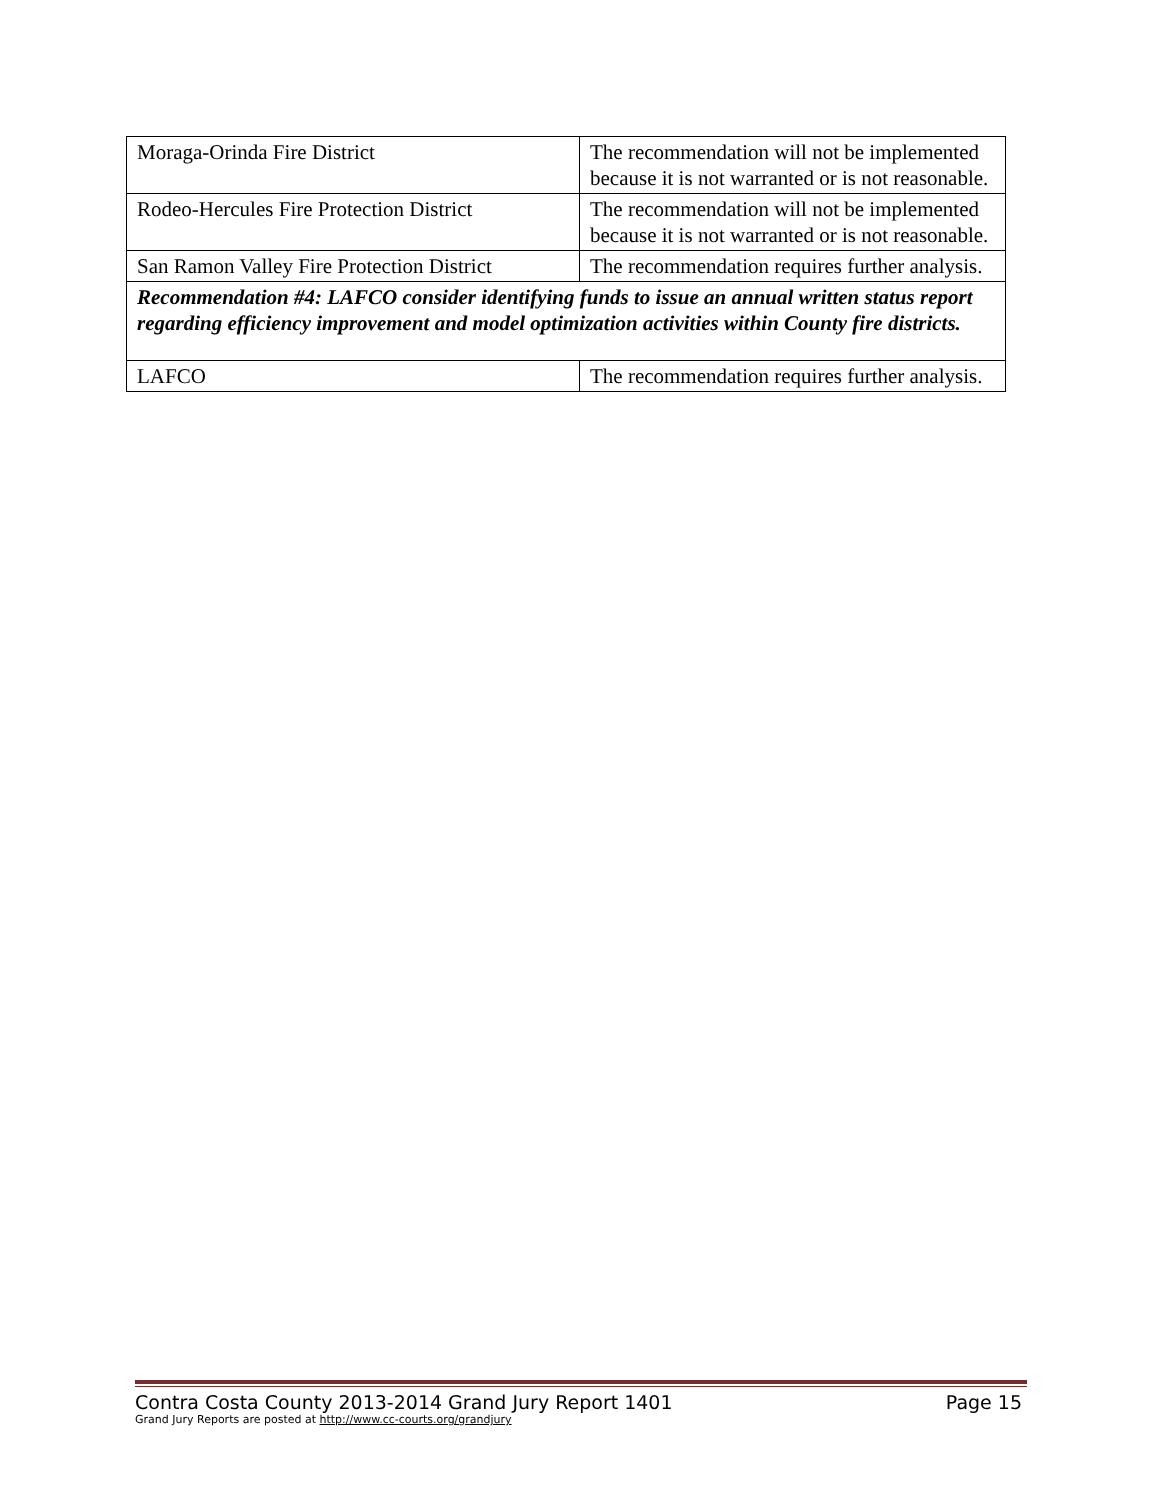| Moraga-Orinda Fire District | The recommendation will not be implemented because it is not warranted or is not reasonable. |
| Rodeo-Hercules Fire Protection District | The recommendation will not be implemented because it is not warranted or is not reasonable. |
| San Ramon Valley Fire Protection District | The recommendation requires further analysis. |
| Recommendation #4: LAFCO consider identifying funds to issue an annual written status report regarding efficiency improvement and model optimization activities within County fire districts. | |
| LAFCO | The recommendation requires further analysis. |
Contra Costa County 2013-2014 Grand Jury Report 1401 Page 15
Grand Jury Reports are posted at http://www.cc-courts.org/grandjury